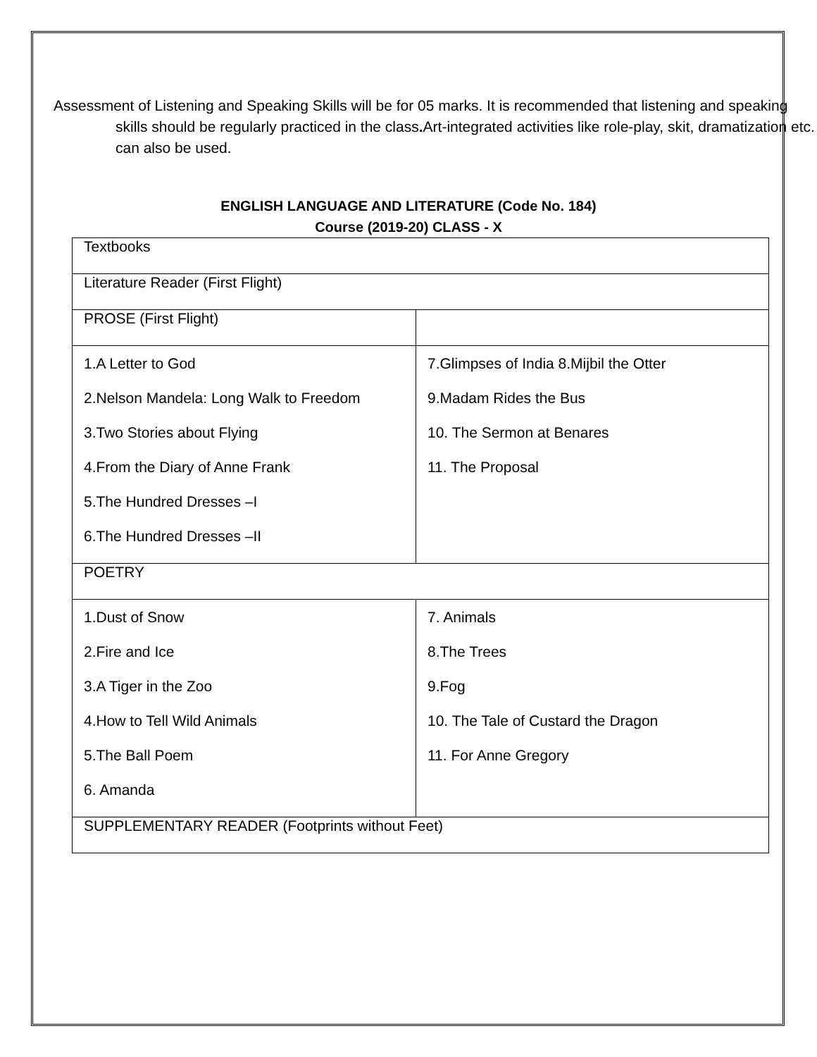Assessment of Listening and Speaking Skills will be for 05 marks. It is recommended that listening and speaking skills should be regularly practiced in the class. Art-integrated activities like role-play, skit, dramatization etc. can also be used.
ENGLISH LANGUAGE AND LITERATURE (Code No. 184)
Course (2019-20) CLASS - X
| Textbooks | |
| Literature Reader (First Flight) | |
| PROSE (First Flight) | |
| 1.A Letter to God 2.Nelson Mandela: Long Walk to Freedom 3.Two Stories about Flying 4.From the Diary of Anne Frank 5.The Hundred Dresses –I 6.The Hundred Dresses –II | 7.Glimpses of India 8.Mijbil the Otter 9.Madam Rides the Bus 10. The Sermon at Benares 11. The Proposal |
| POETRY | |
| 1.Dust of Snow 2.Fire and Ice 3.A Tiger in the Zoo 4.How to Tell Wild Animals 5.The Ball Poem 6. Amanda | 7. Animals 8.The Trees 9.Fog 10. The Tale of Custard the Dragon 11. For Anne Gregory |
| SUPPLEMENTARY READER (Footprints without Feet) | |